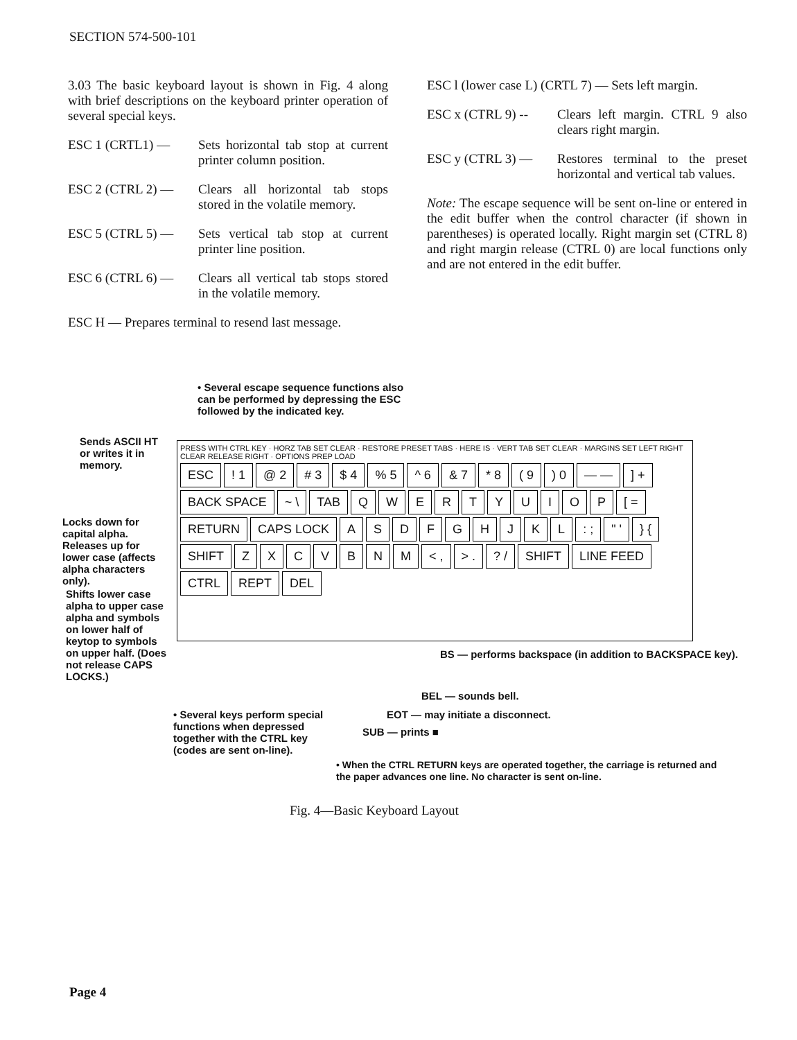SECTION 574-500-101
3.03 The basic keyboard layout is shown in Fig. 4 along with brief descriptions on the keyboard printer operation of several special keys.
ESC 1 (CRTL1) — Sets horizontal tab stop at current printer column position.
ESC 2 (CTRL 2) — Clears all horizontal tab stops stored in the volatile memory.
ESC 5 (CTRL 5) — Sets vertical tab stop at current printer line position.
ESC 6 (CTRL 6) — Clears all vertical tab stops stored in the volatile memory.
ESC H — Prepares terminal to resend last message.
ESC l (lower case L) (CRTL 7) — Sets left margin.
ESC x (CTRL 9) --
Clears left margin. CTRL 9 also clears right margin.
ESC y (CTRL 3) — Restores terminal to the preset horizontal and vertical tab values.
Note: The escape sequence will be sent on-line or entered in the edit buffer when the control character (if shown in parentheses) is operated locally. Right margin set (CTRL 8) and right margin release (CTRL 0) are local functions only and are not entered in the edit buffer.
• Several escape sequence functions also can be performed by depressing the ESC followed by the indicated key.
Sends ASCII HT or writes it in memory.
Locks down for capital alpha. Releases up for lower case (affects alpha characters only).
Shifts lower case alpha to upper case alpha and symbols on lower half of keytop to symbols on upper half. (Does not release CAPS LOCKS.)
PRESS WITH CTRL KEY · HORZ TAB SET CLEAR · RESTORE PRESET TABS · HERE IS · VERT TAB SET CLEAR · MARGINS SET LEFT RIGHT CLEAR RELEASE RIGHT · OPTIONS PREP LOAD
ESC! 1 @ 2 # 3 $ 4% 5 ^ 6 & 7 * 8 ( 9) 0 — —] + BACK SPACE ~ \ TAB QWERTYUIOP [ = RETURN CAPS LOCK ASDFGHJKL: ; " ' } { SHIFT ZXCVBNM < , > .? / SHIFT LINE FEED CTRL REPT DEL
BS — performs backspace (in addition to BACKSPACE key).
BEL — sounds bell.
• Several keys perform special functions when depressed together with the CTRL key (codes are sent on-line).
EOT — may initiate a disconnect.
SUB — prints ■
• When the CTRL RETURN keys are operated together, the carriage is returned and the paper advances one line. No character is sent on-line.
Fig. 4—Basic Keyboard Layout
Page 4